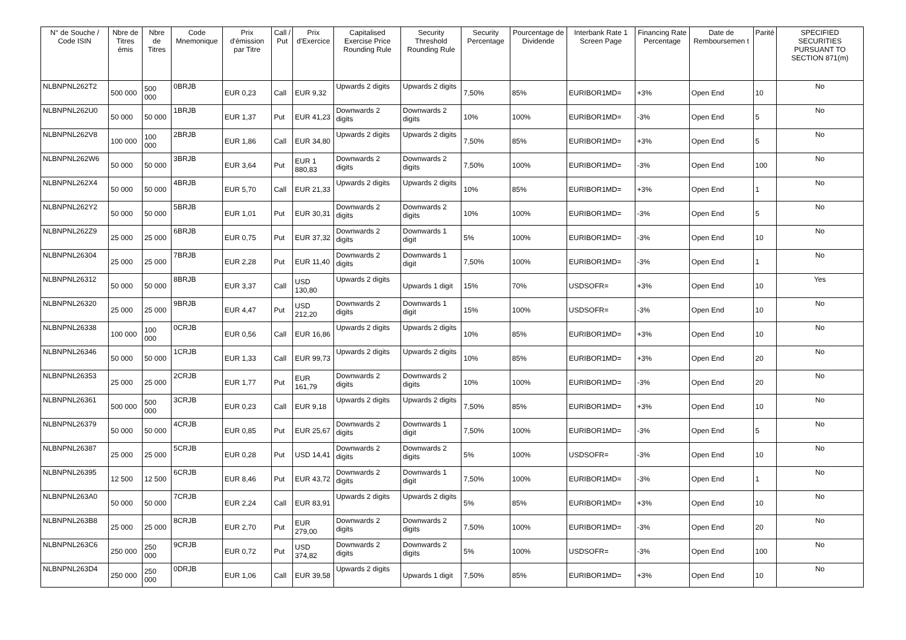| N° de Souche / Code ISIN | Nbre de Titres émis | Nbre de Titres | Code Mnemonique | Prix d'émission par Titre | Call / Put | Prix d'Exercice | Capitalised Exercise Price Rounding Rule | Security Threshold Rounding Rule | Security Percentage | Pourcentage de Dividende | Interbank Rate 1 Screen Page | Financing Rate Percentage | Date de Remboursemen t | Parité | SPECIFIED SECURITIES PURSUANT TO SECTION 871(m) |
| --- | --- | --- | --- | --- | --- | --- | --- | --- | --- | --- | --- | --- | --- | --- | --- |
| NLBNPNL262T2 | 500 000 | 500 000 | 0BRJB | EUR 0,23 | Call | EUR 9,32 | Upwards 2 digits | Upwards 2 digits | 7,50% | 85% | EURIBOR1MD= | +3% | Open End | 10 | No |
| NLBNPNL262U0 | 50 000 | 50 000 | 1BRJB | EUR 1,37 | Put | EUR 41,23 | Downwards 2 digits | Downwards 2 digits | 10% | 100% | EURIBOR1MD= | -3% | Open End | 5 | No |
| NLBNPNL262V8 | 100 000 | 100 000 | 2BRJB | EUR 1,86 | Call | EUR 34,80 | Upwards 2 digits | Upwards 2 digits | 7,50% | 85% | EURIBOR1MD= | +3% | Open End | 5 | No |
| NLBNPNL262W6 | 50 000 | 50 000 | 3BRJB | EUR 3,64 | Put | EUR 1 880,83 | Downwards 2 digits | Downwards 2 digits | 7,50% | 100% | EURIBOR1MD= | -3% | Open End | 100 | No |
| NLBNPNL262X4 | 50 000 | 50 000 | 4BRJB | EUR 5,70 | Call | EUR 21,33 | Upwards 2 digits | Upwards 2 digits | 10% | 85% | EURIBOR1MD= | +3% | Open End | 1 | No |
| NLBNPNL262Y2 | 50 000 | 50 000 | 5BRJB | EUR 1,01 | Put | EUR 30,31 | Downwards 2 digits | Downwards 2 digits | 10% | 100% | EURIBOR1MD= | -3% | Open End | 5 | No |
| NLBNPNL262Z9 | 25 000 | 25 000 | 6BRJB | EUR 0,75 | Put | EUR 37,32 | Downwards 2 digits | Downwards 1 digit | 5% | 100% | EURIBOR1MD= | -3% | Open End | 10 | No |
| NLBNPNL26304 | 25 000 | 25 000 | 7BRJB | EUR 2,28 | Put | EUR 11,40 | Downwards 2 digits | Downwards 1 digit | 7,50% | 100% | EURIBOR1MD= | -3% | Open End | 1 | No |
| NLBNPNL26312 | 50 000 | 50 000 | 8BRJB | EUR 3,37 | Call | USD 130,80 | Upwards 2 digits | Upwards 1 digit | 15% | 70% | USDSOFR= | +3% | Open End | 10 | Yes |
| NLBNPNL26320 | 25 000 | 25 000 | 9BRJB | EUR 4,47 | Put | USD 212,20 | Downwards 2 digits | Downwards 1 digit | 15% | 100% | USDSOFR= | -3% | Open End | 10 | No |
| NLBNPNL26338 | 100 000 | 100 000 | 0CRJB | EUR 0,56 | Call | EUR 16,86 | Upwards 2 digits | Upwards 2 digits | 10% | 85% | EURIBOR1MD= | +3% | Open End | 10 | No |
| NLBNPNL26346 | 50 000 | 50 000 | 1CRJB | EUR 1,33 | Call | EUR 99,73 | Upwards 2 digits | Upwards 2 digits | 10% | 85% | EURIBOR1MD= | +3% | Open End | 20 | No |
| NLBNPNL26353 | 25 000 | 25 000 | 2CRJB | EUR 1,77 | Put | EUR 161,79 | Downwards 2 digits | Downwards 2 digits | 10% | 100% | EURIBOR1MD= | -3% | Open End | 20 | No |
| NLBNPNL26361 | 500 000 | 500 000 | 3CRJB | EUR 0,23 | Call | EUR 9,18 | Upwards 2 digits | Upwards 2 digits | 7,50% | 85% | EURIBOR1MD= | +3% | Open End | 10 | No |
| NLBNPNL26379 | 50 000 | 50 000 | 4CRJB | EUR 0,85 | Put | EUR 25,67 | Downwards 2 digits | Downwards 1 digit | 7,50% | 100% | EURIBOR1MD= | -3% | Open End | 5 | No |
| NLBNPNL26387 | 25 000 | 25 000 | 5CRJB | EUR 0,28 | Put | USD 14,41 | Downwards 2 digits | Downwards 2 digits | 5% | 100% | USDSOFR= | -3% | Open End | 10 | No |
| NLBNPNL26395 | 12 500 | 12 500 | 6CRJB | EUR 8,46 | Put | EUR 43,72 | Downwards 2 digits | Downwards 1 digit | 7,50% | 100% | EURIBOR1MD= | -3% | Open End | 1 | No |
| NLBNPNL263A0 | 50 000 | 50 000 | 7CRJB | EUR 2,24 | Call | EUR 83,91 | Upwards 2 digits | Upwards 2 digits | 5% | 85% | EURIBOR1MD= | +3% | Open End | 10 | No |
| NLBNPNL263B8 | 25 000 | 25 000 | 8CRJB | EUR 2,70 | Put | EUR 279,00 | Downwards 2 digits | Downwards 2 digits | 7,50% | 100% | EURIBOR1MD= | -3% | Open End | 20 | No |
| NLBNPNL263C6 | 250 000 | 250 000 | 9CRJB | EUR 0,72 | Put | USD 374,82 | Downwards 2 digits | Downwards 2 digits | 5% | 100% | USDSOFR= | -3% | Open End | 100 | No |
| NLBNPNL263D4 | 250 000 | 250 000 | 0DRJB | EUR 1,06 | Call | EUR 39,58 | Upwards 2 digits | Upwards 1 digit | 7,50% | 85% | EURIBOR1MD= | +3% | Open End | 10 | No |